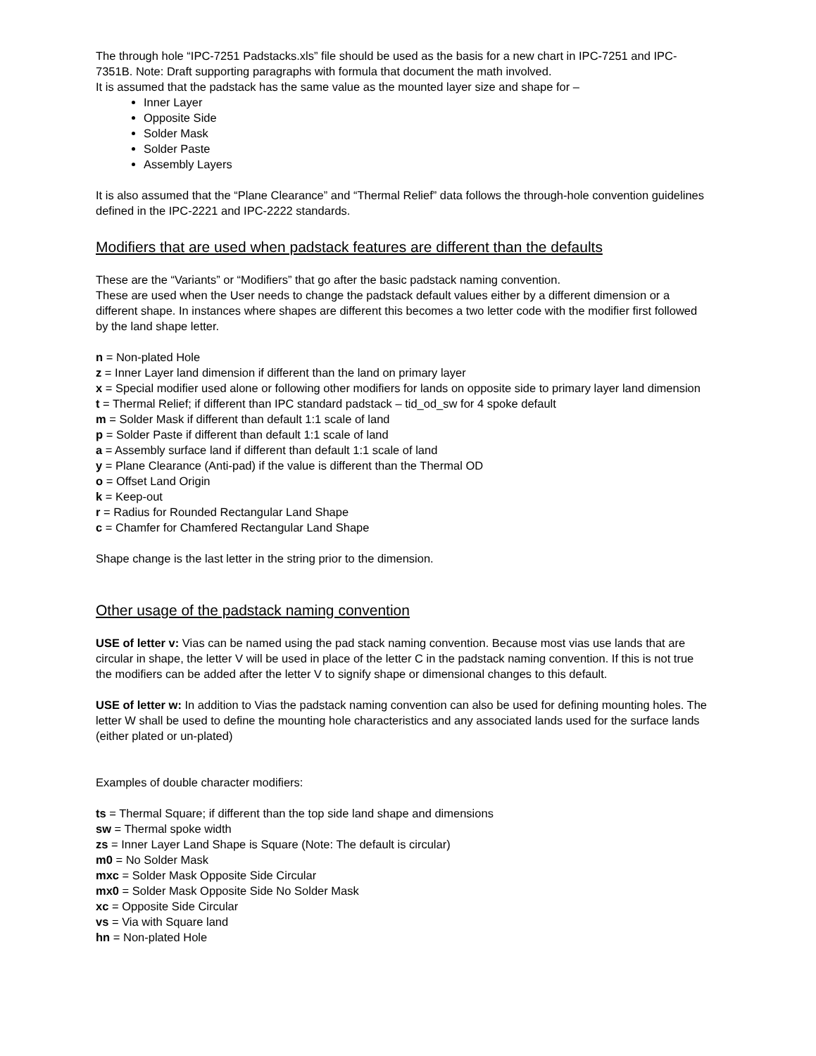The through hole “IPC-7251 Padstacks.xls” file should be used as the basis for a new chart in IPC-7251 and IPC-7351B. Note: Draft supporting paragraphs with formula that document the math involved.
It is assumed that the padstack has the same value as the mounted layer size and shape for –
Inner Layer
Opposite Side
Solder Mask
Solder Paste
Assembly Layers
It is also assumed that the “Plane Clearance” and “Thermal Relief” data follows the through-hole convention guidelines defined in the IPC-2221 and IPC-2222 standards.
Modifiers that are used when padstack features are different than the defaults
These are the “Variants” or “Modifiers” that go after the basic padstack naming convention.
These are used when the User needs to change the padstack default values either by a different dimension or a different shape. In instances where shapes are different this becomes a two letter code with the modifier first followed by the land shape letter.
n = Non-plated Hole
z = Inner Layer land dimension if different than the land on primary layer
x = Special modifier used alone or following other modifiers for lands on opposite side to primary layer land dimension
t = Thermal Relief; if different than IPC standard padstack – tid_od_sw for 4 spoke default
m = Solder Mask if different than default 1:1 scale of land
p = Solder Paste if different than default 1:1 scale of land
a = Assembly surface land if different than default 1:1 scale of land
y = Plane Clearance (Anti-pad) if the value is different than the Thermal OD
o = Offset Land Origin
k = Keep-out
r = Radius for Rounded Rectangular Land Shape
c = Chamfer for Chamfered Rectangular Land Shape
Shape change is the last letter in the string prior to the dimension.
Other usage of the padstack naming convention
USE of letter v: Vias can be named using the pad stack naming convention. Because most vias use lands that are circular in shape, the letter V will be used in place of the letter C in the padstack naming convention. If this is not true the modifiers can be added after the letter V to signify shape or dimensional changes to this default.
USE of letter w: In addition to Vias the padstack naming convention can also be used for defining mounting holes. The letter W shall be used to define the mounting hole characteristics and any associated lands used for the surface lands (either plated or un-plated)
Examples of double character modifiers:
ts = Thermal Square; if different than the top side land shape and dimensions
sw = Thermal spoke width
zs = Inner Layer Land Shape is Square (Note: The default is circular)
m0 = No Solder Mask
mxc = Solder Mask Opposite Side Circular
mx0 = Solder Mask Opposite Side No Solder Mask
xc = Opposite Side Circular
vs = Via with Square land
hn = Non-plated Hole